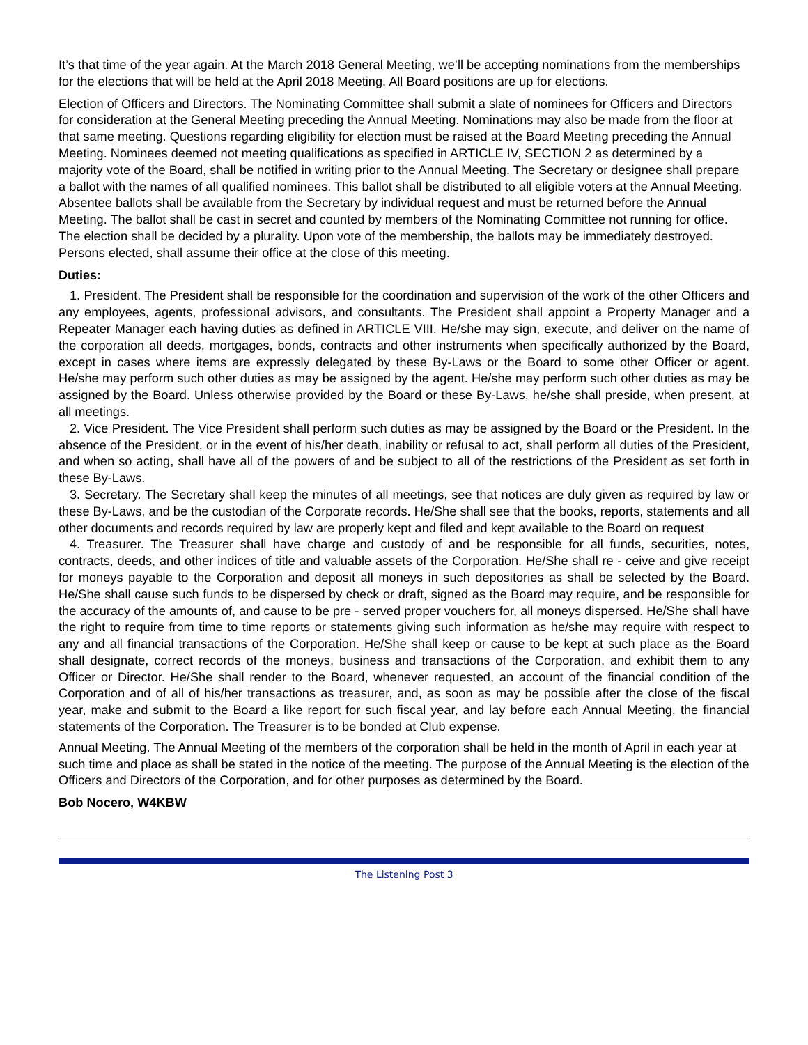It’s that time of the year again. At the March 2018 General Meeting, we’ll be accepting nominations from the memberships for the elections that will be held at the April 2018 Meeting. All Board positions are up for elections.
Election of Officers and Directors. The Nominating Committee shall submit a slate of nominees for Officers and Directors for consideration at the General Meeting preceding the Annual Meeting. Nominations may also be made from the floor at that same meeting. Questions regarding eligibility for election must be raised at the Board Meeting preceding the Annual Meeting. Nominees deemed not meeting qualifications as specified in ARTICLE IV, SECTION 2 as determined by a majority vote of the Board, shall be notified in writing prior to the Annual Meeting. The Secretary or designee shall prepare a ballot with the names of all qualified nominees. This ballot shall be distributed to all eligible voters at the Annual Meeting. Absentee ballots shall be available from the Secretary by individual request and must be returned before the Annual Meeting. The ballot shall be cast in secret and counted by members of the Nominating Committee not running for office. The election shall be decided by a plurality. Upon vote of the membership, the ballots may be immediately destroyed. Persons elected, shall assume their office at the close of this meeting.
Duties:
1. President. The President shall be responsible for the coordination and supervision of the work of the other Officers and any employees, agents, professional advisors, and consultants. The President shall appoint a Property Manager and a Repeater Manager each having duties as defined in ARTICLE VIII. He/she may sign, execute, and deliver on the name of the corporation all deeds, mortgages, bonds, contracts and other instruments when specifically authorized by the Board, except in cases where items are expressly delegated by these By-Laws or the Board to some other Officer or agent. He/she may perform such other duties as may be assigned by the agent. He/she may perform such other duties as may be assigned by the Board. Unless otherwise provided by the Board or these By-Laws, he/she shall preside, when present, at all meetings.
2. Vice President. The Vice President shall perform such duties as may be assigned by the Board or the President. In the absence of the President, or in the event of his/her death, inability or refusal to act, shall perform all duties of the President, and when so acting, shall have all of the powers of and be subject to all of the restrictions of the President as set forth in these By-Laws.
3. Secretary. The Secretary shall keep the minutes of all meetings, see that notices are duly given as required by law or these By-Laws, and be the custodian of the Corporate records. He/She shall see that the books, reports, statements and all other documents and records required by law are properly kept and filed and kept available to the Board on request
4. Treasurer. The Treasurer shall have charge and custody of and be responsible for all funds, securities, notes, contracts, deeds, and other indices of title and valuable assets of the Corporation. He/She shall re - ceive and give receipt for moneys payable to the Corporation and deposit all moneys in such depositories as shall be selected by the Board. He/She shall cause such funds to be dispersed by check or draft, signed as the Board may require, and be responsible for the accuracy of the amounts of, and cause to be pre - served proper vouchers for, all moneys dispersed. He/She shall have the right to require from time to time reports or statements giving such information as he/she may require with respect to any and all financial transactions of the Corporation. He/She shall keep or cause to be kept at such place as the Board shall designate, correct records of the moneys, business and transactions of the Corporation, and exhibit them to any Officer or Director. He/She shall render to the Board, whenever requested, an account of the financial condition of the Corporation and of all of his/her transactions as treasurer, and, as soon as may be possible after the close of the fiscal year, make and submit to the Board a like report for such fiscal year, and lay before each Annual Meeting, the financial statements of the Corporation. The Treasurer is to be bonded at Club expense.
Annual Meeting. The Annual Meeting of the members of the corporation shall be held in the month of April in each year at such time and place as shall be stated in the notice of the meeting. The purpose of the Annual Meeting is the election of the Officers and Directors of the Corporation, and for other purposes as determined by the Board.
Bob Nocero, W4KBW
The Listening Post 3